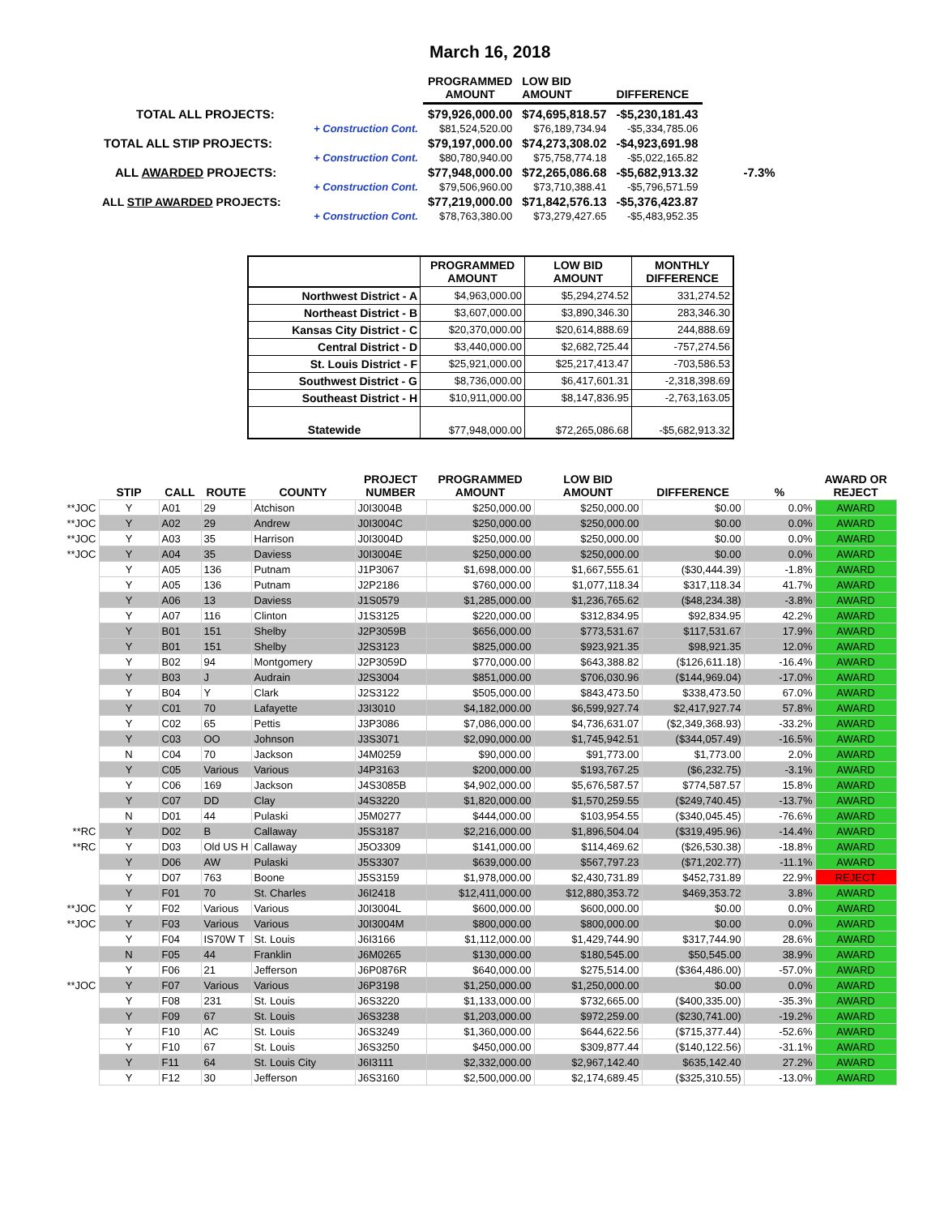March 16, 2018
| | PROGRAMMED AMOUNT | LOW BID AMOUNT | DIFFERENCE | |
| --- | --- | --- | --- | --- |
| TOTAL ALL PROJECTS: | $79,926,000.00 | $74,695,818.57 | -$5,230,181.43 | |
| + Construction Cont. | $81,524,520.00 | $76,189,734.94 | -$5,334,785.06 | |
| TOTAL ALL STIP PROJECTS: | $79,197,000.00 | $74,273,308.02 | -$4,923,691.98 | |
| + Construction Cont. | $80,780,940.00 | $75,758,774.18 | -$5,022,165.82 | |
| ALL AWARDED PROJECTS: | $77,948,000.00 | $72,265,086.68 | -$5,682,913.32 | -7.3% |
| + Construction Cont. | $79,506,960.00 | $73,710,388.41 | -$5,796,571.59 | |
| ALL STIP AWARDED PROJECTS: | $77,219,000.00 | $71,842,576.13 | -$5,376,423.87 | |
| + Construction Cont. | $78,763,380.00 | $73,279,427.65 | -$5,483,952.35 | |
| | PROGRAMMED AMOUNT | LOW BID AMOUNT | MONTHLY DIFFERENCE |
| --- | --- | --- | --- |
| Northwest District - A | $4,963,000.00 | $5,294,274.52 | 331,274.52 |
| Northeast District - B | $3,607,000.00 | $3,890,346.30 | 283,346.30 |
| Kansas City District - C | $20,370,000.00 | $20,614,888.69 | 244,888.69 |
| Central District - D | $3,440,000.00 | $2,682,725.44 | -757,274.56 |
| St. Louis District - F | $25,921,000.00 | $25,217,413.47 | -703,586.53 |
| Southwest District - G | $8,736,000.00 | $6,417,601.31 | -2,318,398.69 |
| Southeast District - H | $10,911,000.00 | $8,147,836.95 | -2,763,163.05 |
| Statewide | $77,948,000.00 | $72,265,086.68 | -$5,682,913.32 |
| | STIP | CALL | ROUTE | COUNTY | PROJECT NUMBER | PROGRAMMED AMOUNT | LOW BID AMOUNT | DIFFERENCE | % | AWARD OR REJECT |
| --- | --- | --- | --- | --- | --- | --- | --- | --- | --- | --- |
| **JOC | Y | A01 | 29 | Atchison | J0I3004B | $250,000.00 | $250,000.00 | $0.00 | 0.0% | AWARD |
| **JOC | Y | A02 | 29 | Andrew | J0I3004C | $250,000.00 | $250,000.00 | $0.00 | 0.0% | AWARD |
| **JOC | Y | A03 | 35 | Harrison | J0I3004D | $250,000.00 | $250,000.00 | $0.00 | 0.0% | AWARD |
| **JOC | Y | A04 | 35 | Daviess | J0I3004E | $250,000.00 | $250,000.00 | $0.00 | 0.0% | AWARD |
| | Y | A05 | 136 | Putnam | J1P3067 | $1,698,000.00 | $1,667,555.61 | ($30,444.39) | -1.8% | AWARD |
| | Y | A05 | 136 | Putnam | J2P2186 | $760,000.00 | $1,077,118.34 | $317,118.34 | 41.7% | AWARD |
| | Y | A06 | 13 | Daviess | J1S0579 | $1,285,000.00 | $1,236,765.62 | ($48,234.38) | -3.8% | AWARD |
| | Y | A07 | 116 | Clinton | J1S3125 | $220,000.00 | $312,834.95 | $92,834.95 | 42.2% | AWARD |
| | Y | B01 | 151 | Shelby | J2P3059B | $656,000.00 | $773,531.67 | $117,531.67 | 17.9% | AWARD |
| | Y | B01 | 151 | Shelby | J2S3123 | $825,000.00 | $923,921.35 | $98,921.35 | 12.0% | AWARD |
| | Y | B02 | 94 | Montgomery | J2P3059D | $770,000.00 | $643,388.82 | ($126,611.18) | -16.4% | AWARD |
| | Y | B03 | J | Audrain | J2S3004 | $851,000.00 | $706,030.96 | ($144,969.04) | -17.0% | AWARD |
| | Y | B04 | Y | Clark | J2S3122 | $505,000.00 | $843,473.50 | $338,473.50 | 67.0% | AWARD |
| | Y | C01 | 70 | Lafayette | J3I3010 | $4,182,000.00 | $6,599,927.74 | $2,417,927.74 | 57.8% | AWARD |
| | Y | C02 | 65 | Pettis | J3P3086 | $7,086,000.00 | $4,736,631.07 | ($2,349,368.93) | -33.2% | AWARD |
| | Y | C03 | OO | Johnson | J3S3071 | $2,090,000.00 | $1,745,942.51 | ($344,057.49) | -16.5% | AWARD |
| | N | C04 | 70 | Jackson | J4M0259 | $90,000.00 | $91,773.00 | $1,773.00 | 2.0% | AWARD |
| | Y | C05 | Various | Various | J4P3163 | $200,000.00 | $193,767.25 | ($6,232.75) | -3.1% | AWARD |
| | Y | C06 | 169 | Jackson | J4S3085B | $4,902,000.00 | $5,676,587.57 | $774,587.57 | 15.8% | AWARD |
| | Y | C07 | DD | Clay | J4S3220 | $1,820,000.00 | $1,570,259.55 | ($249,740.45) | -13.7% | AWARD |
| | N | D01 | 44 | Pulaski | J5M0277 | $444,000.00 | $103,954.55 | ($340,045.45) | -76.6% | AWARD |
| **RC | Y | D02 | B | Callaway | J5S3187 | $2,216,000.00 | $1,896,504.04 | ($319,495.96) | -14.4% | AWARD |
| **RC | Y | D03 | Old US H | Callaway | J5O3309 | $141,000.00 | $114,469.62 | ($26,530.38) | -18.8% | AWARD |
| | Y | D06 | AW | Pulaski | J5S3307 | $639,000.00 | $567,797.23 | ($71,202.77) | -11.1% | AWARD |
| | Y | D07 | 763 | Boone | J5S3159 | $1,978,000.00 | $2,430,731.89 | $452,731.89 | 22.9% | REJECT |
| | Y | F01 | 70 | St. Charles | J6I2418 | $12,411,000.00 | $12,880,353.72 | $469,353.72 | 3.8% | AWARD |
| **JOC | Y | F02 | Various | Various | J0I3004L | $600,000.00 | $600,000.00 | $0.00 | 0.0% | AWARD |
| **JOC | Y | F03 | Various | Various | J0I3004M | $800,000.00 | $800,000.00 | $0.00 | 0.0% | AWARD |
| | Y | F04 | IS70W T | St. Louis | J6I3166 | $1,112,000.00 | $1,429,744.90 | $317,744.90 | 28.6% | AWARD |
| | N | F05 | 44 | Franklin | J6M0265 | $130,000.00 | $180,545.00 | $50,545.00 | 38.9% | AWARD |
| | Y | F06 | 21 | Jefferson | J6P0876R | $640,000.00 | $275,514.00 | ($364,486.00) | -57.0% | AWARD |
| **JOC | Y | F07 | Various | Various | J6P3198 | $1,250,000.00 | $1,250,000.00 | $0.00 | 0.0% | AWARD |
| | Y | F08 | 231 | St. Louis | J6S3220 | $1,133,000.00 | $732,665.00 | ($400,335.00) | -35.3% | AWARD |
| | Y | F09 | 67 | St. Louis | J6S3238 | $1,203,000.00 | $972,259.00 | ($230,741.00) | -19.2% | AWARD |
| | Y | F10 | AC | St. Louis | J6S3249 | $1,360,000.00 | $644,622.56 | ($715,377.44) | -52.6% | AWARD |
| | Y | F10 | 67 | St. Louis | J6S3250 | $450,000.00 | $309,877.44 | ($140,122.56) | -31.1% | AWARD |
| | Y | F11 | 64 | St. Louis City | J6I3111 | $2,332,000.00 | $2,967,142.40 | $635,142.40 | 27.2% | AWARD |
| | Y | F12 | 30 | Jefferson | J6S3160 | $2,500,000.00 | $2,174,689.45 | ($325,310.55) | -13.0% | AWARD |